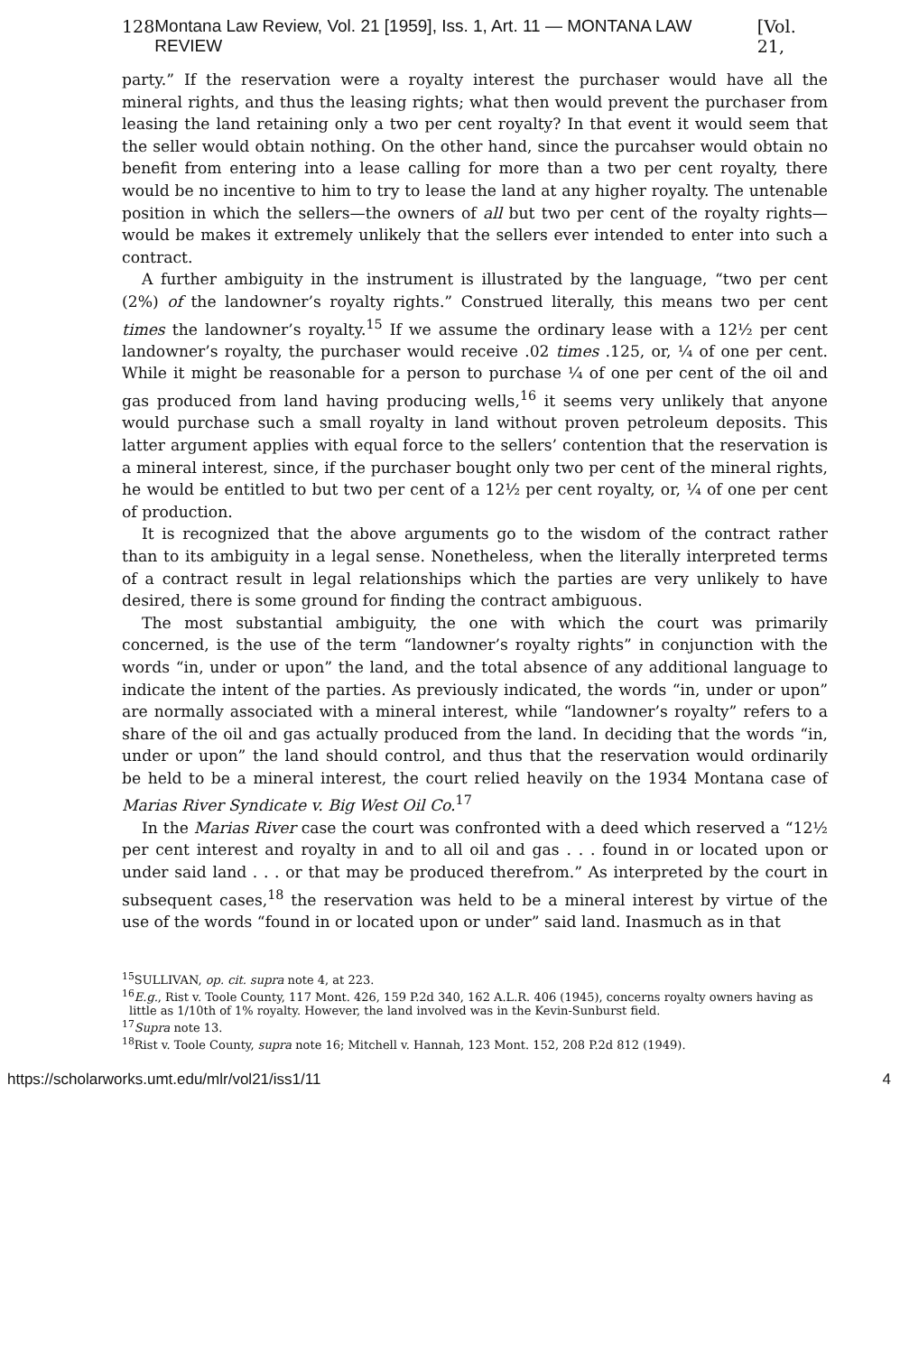128 Montana Law Review, Vol. 21 [1959], Iss. 1, Art. 11 — MONTANA LAW REVIEW [Vol. 21,
party.” If the reservation were a royalty interest the purchaser would have all the mineral rights, and thus the leasing rights; what then would prevent the purchaser from leasing the land retaining only a two per cent royalty? In that event it would seem that the seller would obtain nothing. On the other hand, since the purcahser would obtain no benefit from entering into a lease calling for more than a two per cent royalty, there would be no incentive to him to try to lease the land at any higher royalty. The untenable position in which the sellers—the owners of all but two per cent of the royalty rights—would be makes it extremely unlikely that the sellers ever intended to enter into such a contract.
A further ambiguity in the instrument is illustrated by the language, “two per cent (2%) of the landowner’s royalty rights.” Construed literally, this means two per cent times the landowner’s royalty.<sup>15</sup> If we assume the ordinary lease with a 12½ per cent landowner’s royalty, the purchaser would receive .02 times .125, or, ¼ of one per cent. While it might be reasonable for a person to purchase ¼ of one per cent of the oil and gas produced from land having producing wells,<sup>16</sup> it seems very unlikely that anyone would purchase such a small royalty in land without proven petroleum deposits. This latter argument applies with equal force to the sellers’ contention that the reservation is a mineral interest, since, if the purchaser bought only two per cent of the mineral rights, he would be entitled to but two per cent of a 12½ per cent royalty, or, ¼ of one per cent of production.
It is recognized that the above arguments go to the wisdom of the contract rather than to its ambiguity in a legal sense. Nonetheless, when the literally interpreted terms of a contract result in legal relationships which the parties are very unlikely to have desired, there is some ground for finding the contract ambiguous.
The most substantial ambiguity, the one with which the court was primarily concerned, is the use of the term “landowner’s royalty rights” in conjunction with the words “in, under or upon” the land, and the total absence of any additional language to indicate the intent of the parties. As previously indicated, the words “in, under or upon” are normally associated with a mineral interest, while “landowner’s royalty” refers to a share of the oil and gas actually produced from the land. In deciding that the words “in, under or upon” the land should control, and thus that the reservation would ordinarily be held to be a mineral interest, the court relied heavily on the 1934 Montana case of Marias River Syndicate v. Big West Oil Co.<sup>17</sup>
In the Marias River case the court was confronted with a deed which reserved a “12½ per cent interest and royalty in and to all oil and gas . . . found in or located upon or under said land . . . or that may be produced therefrom.” As interpreted by the court in subsequent cases,<sup>18</sup> the reservation was held to be a mineral interest by virtue of the use of the words “found in or located upon or under” said land. Inasmuch as in that
<sup>15</sup> SULLIVAN, op. cit. supra note 4, at 223.
<sup>16</sup> E.g., Rist v. Toole County, 117 Mont. 426, 159 P.2d 340, 162 A.L.R. 406 (1945), concerns royalty owners having as little as 1/10th of 1% royalty. However, the land involved was in the Kevin-Sunburst field.
<sup>17</sup> Supra note 13.
<sup>18</sup> Rist v. Toole County, supra note 16; Mitchell v. Hannah, 123 Mont. 152, 208 P.2d 812 (1949).
https://scholarworks.umt.edu/mlr/vol21/iss1/11 4